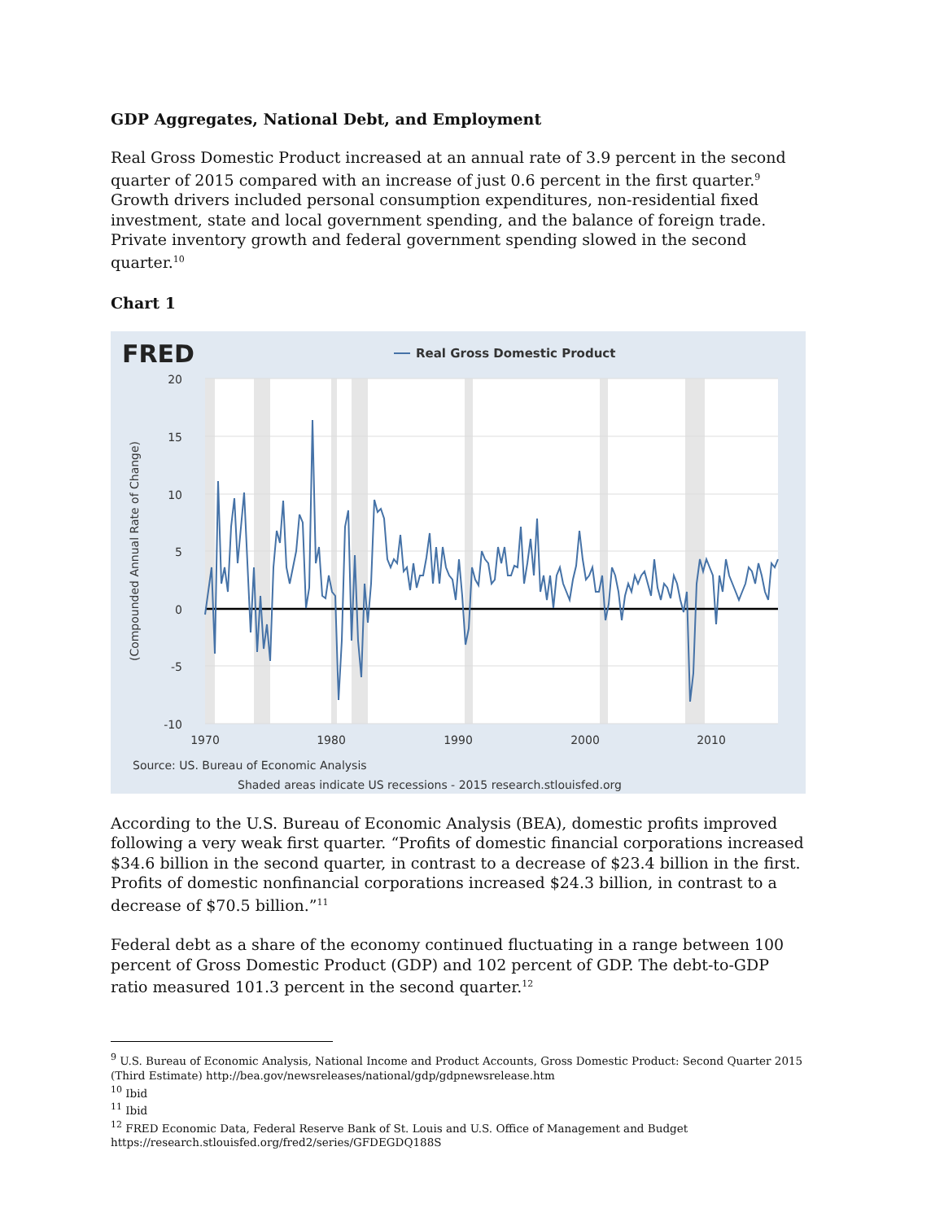GDP Aggregates, National Debt, and Employment
Real Gross Domestic Product increased at an annual rate of 3.9 percent in the second quarter of 2015 compared with an increase of just 0.6 percent in the first quarter.<sup>9</sup> Growth drivers included personal consumption expenditures, non-residential fixed investment, state and local government spending, and the balance of foreign trade. Private inventory growth and federal government spending slowed in the second quarter.<sup>10</sup>
Chart 1
FRED
Real Gross Domestic Product
20
15
10
5
0
-5
-10
1970
1980
1990
2000
2010
(Compounded Annual Rate of Change)
Source: US. Bureau of Economic Analysis
Shaded areas indicate US recessions - 2015 research.stlouisfed.org
According to the U.S. Bureau of Economic Analysis (BEA), domestic profits improved following a very weak first quarter. “Profits of domestic financial corporations increased $34.6 billion in the second quarter, in contrast to a decrease of $23.4 billion in the first. Profits of domestic nonfinancial corporations increased $24.3 billion, in contrast to a decrease of $70.5 billion.”<sup>11</sup>
Federal debt as a share of the economy continued fluctuating in a range between 100 percent of Gross Domestic Product (GDP) and 102 percent of GDP. The debt-to-GDP ratio measured 101.3 percent in the second quarter.<sup>12</sup>
<sup>9</sup> U.S. Bureau of Economic Analysis, National Income and Product Accounts, Gross Domestic Product: Second Quarter 2015 (Third Estimate) http://bea.gov/newsreleases/national/gdp/gdpnewsrelease.htm
<sup>10</sup> Ibid
<sup>11</sup> Ibid
<sup>12</sup> FRED Economic Data, Federal Reserve Bank of St. Louis and U.S. Office of Management and Budget https://research.stlouisfed.org/fred2/series/GFDEGDQ188S